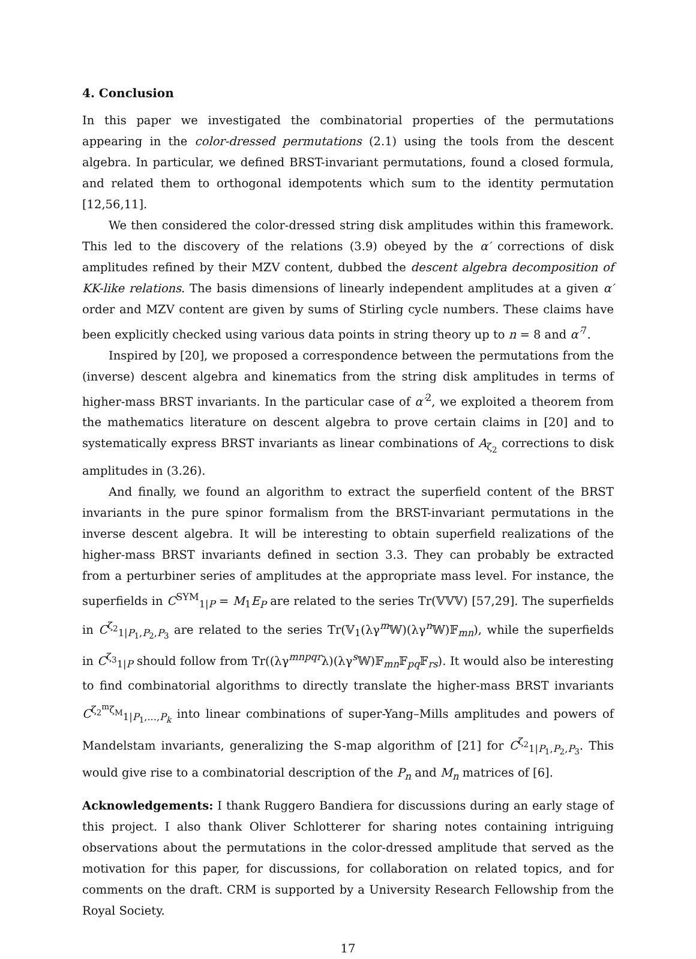4. Conclusion
In this paper we investigated the combinatorial properties of the permutations appearing in the color-dressed permutations (2.1) using the tools from the descent algebra. In particular, we defined BRST-invariant permutations, found a closed formula, and related them to orthogonal idempotents which sum to the identity permutation [12,56,11].
We then considered the color-dressed string disk amplitudes within this framework. This led to the discovery of the relations (3.9) obeyed by the α′ corrections of disk amplitudes refined by their MZV content, dubbed the descent algebra decomposition of KK-like relations. The basis dimensions of linearly independent amplitudes at a given α′ order and MZV content are given by sums of Stirling cycle numbers. These claims have been explicitly checked using various data points in string theory up to n = 8 and α′<sup>7</sup>.
Inspired by [20], we proposed a correspondence between the permutations from the (inverse) descent algebra and kinematics from the string disk amplitudes in terms of higher-mass BRST invariants. In the particular case of α′<sup>2</sup>, we exploited a theorem from the mathematics literature on descent algebra to prove certain claims in [20] and to systematically express BRST invariants as linear combinations of A<sub>ζ<sub>2</sub></sub> corrections to disk amplitudes in (3.26).
And finally, we found an algorithm to extract the superfield content of the BRST invariants in the pure spinor formalism from the BRST-invariant permutations in the inverse descent algebra. It will be interesting to obtain superfield realizations of the higher-mass BRST invariants defined in section 3.3. They can probably be extracted from a perturbiner series of amplitudes at the appropriate mass level. For instance, the superfields in C<sup>SYM</sup><sub>1|P</sub> = M<sub>1</sub>E<sub>P</sub> are related to the series Tr(𝕍𝕍𝕍) [57,29]. The superfields in C<sup>ζ<sub>2</sub></sup><sub>1|P<sub>1</sub>,P<sub>2</sub>,P<sub>3</sub></sub> are related to the series Tr(𝕍<sub>1</sub>(λγ<sup>m</sup>𝕎)(λγ<sup>n</sup>𝕎)𝔽<sub>mn</sub>), while the superfields in C<sup>ζ<sub>3</sub></sup><sub>1|P</sub> should follow from Tr((λγ<sup>mnpqr</sup>λ)(λγ<sup>s</sup>𝕎)𝔽<sub>mn</sub>𝔽<sub>pq</sub>𝔽<sub>rs</sub>). It would also be interesting to find combinatorial algorithms to directly translate the higher-mass BRST invariants C<sup>ζ<sub>2</sub><sup>m</sup>ζ<sub>M</sub></sup><sub>1|P<sub>1</sub>,...,P<sub>k</sub></sub> into linear combinations of super-Yang–Mills amplitudes and powers of Mandelstam invariants, generalizing the S-map algorithm of [21] for C<sup>ζ<sub>2</sub></sup><sub>1|P<sub>1</sub>,P<sub>2</sub>,P<sub>3</sub></sub>. This would give rise to a combinatorial description of the P<sub>n</sub> and M<sub>n</sub> matrices of [6].
Acknowledgements: I thank Ruggero Bandiera for discussions during an early stage of this project. I also thank Oliver Schlotterer for sharing notes containing intriguing observations about the permutations in the color-dressed amplitude that served as the motivation for this paper, for discussions, for collaboration on related topics, and for comments on the draft. CRM is supported by a University Research Fellowship from the Royal Society.
17